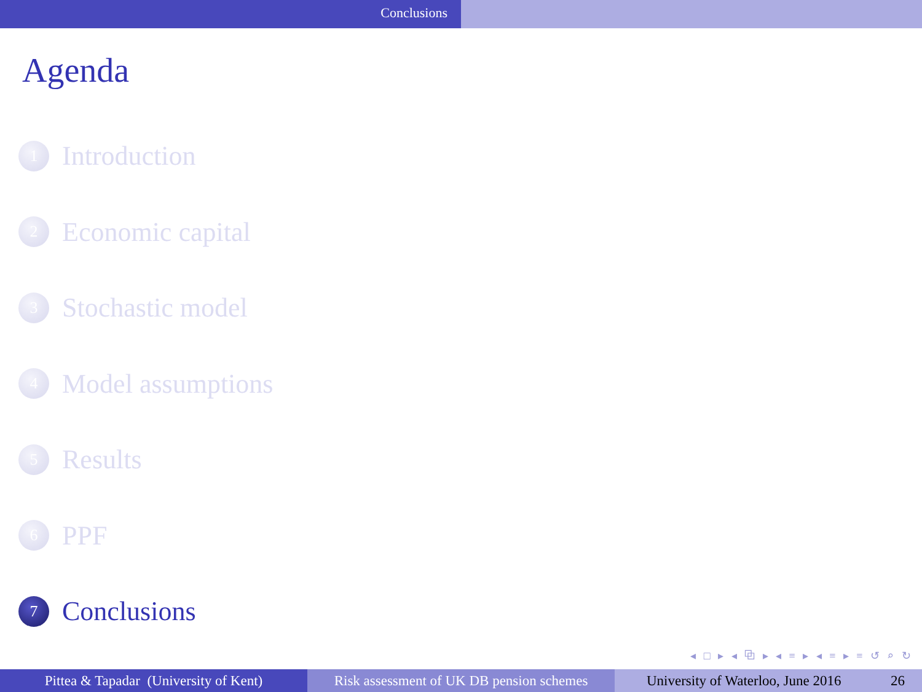Conclusions
Agenda
1
Introduction
2
Economic capital
3
Stochastic model
4
Model assumptions
5
Results
6
PPF
7
Conclusions
◂ □ ▸ ◂ ⧉ ▸ ◂ ≡ ▸ ◂ ≡ ▸ ≡ ↺ ⌕ ↻
Pittea & Tapadar (University of Kent)
Risk assessment of UK DB pension schemes
University of Waterloo, June 2016 26